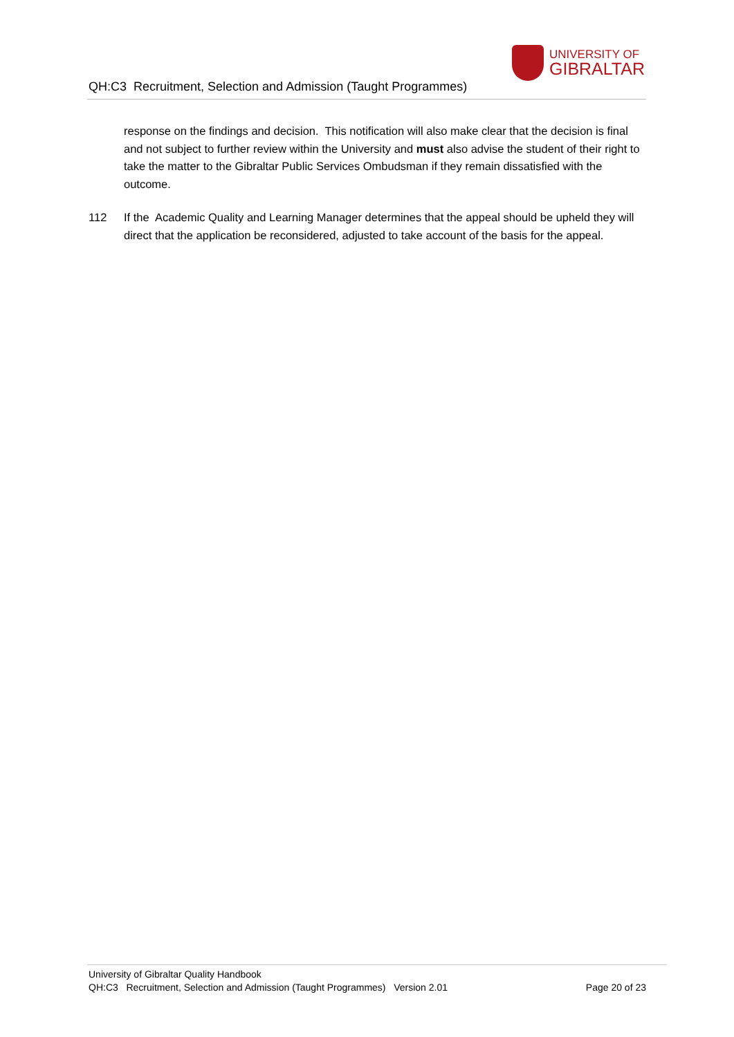QH:C3 Recruitment, Selection and Admission (Taught Programmes)
UNIVERSITY OF
GIBRALTAR
response on the findings and decision. This notification will also make clear that the decision is final and not subject to further review within the University and must also advise the student of their right to take the matter to the Gibraltar Public Services Ombudsman if they remain dissatisfied with the outcome.
112 If the Academic Quality and Learning Manager determines that the appeal should be upheld they will direct that the application be reconsidered, adjusted to take account of the basis for the appeal.
University of Gibraltar Quality Handbook
QH:C3 Recruitment, Selection and Admission (Taught Programmes) Version 2.01 Page 20 of 23